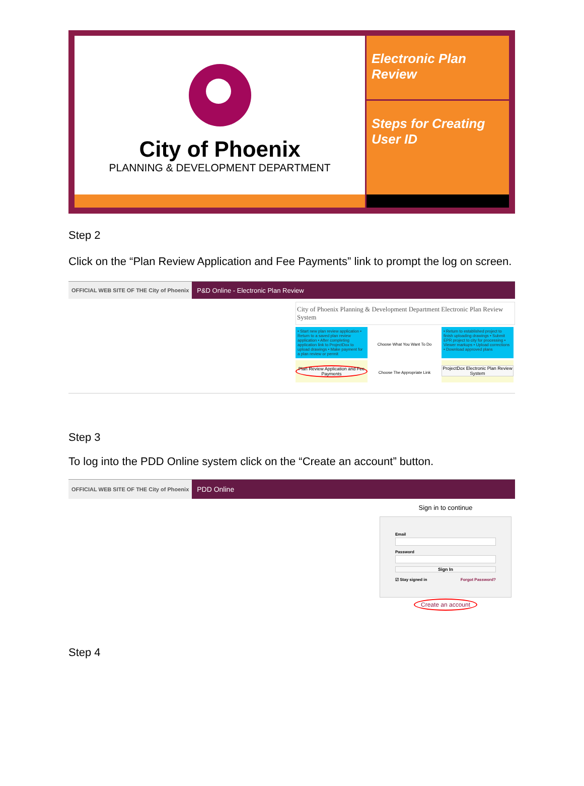City of Phoenix
PLANNING & DEVELOPMENT DEPARTMENT
Electronic Plan Review
Steps for Creating User ID
Step 2
Click on the “Plan Review Application and Fee Payments” link to prompt the log on screen.
OFFICIAL WEB SITE OF THE City of Phoenix
P&D Online - Electronic Plan Review
City of Phoenix Planning & Development Department Electronic Plan Review System
• Start new plan review application • Return to a saved plan review application • After completing application link to ProjectDox to upload drawings • Make payment for a plan review or permit
Choose What You Want To Do
• Return to established project to finish uploading drawings • Submit EPR project to city for processing • Viewer markups • Upload corrections • Download approved plans
Plan Review Application and Fee Payments
Choose The Appropriate Link
ProjectDox Electronic Plan Review System
Step 3
To log into the PDD Online system click on the “Create an account” button.
OFFICIAL WEB SITE OF THE City of Phoenix
PDD Online
Sign in to continue
Email
Password
Sign In
☑ Stay signed in Forgot Password?
Create an account
Step 4